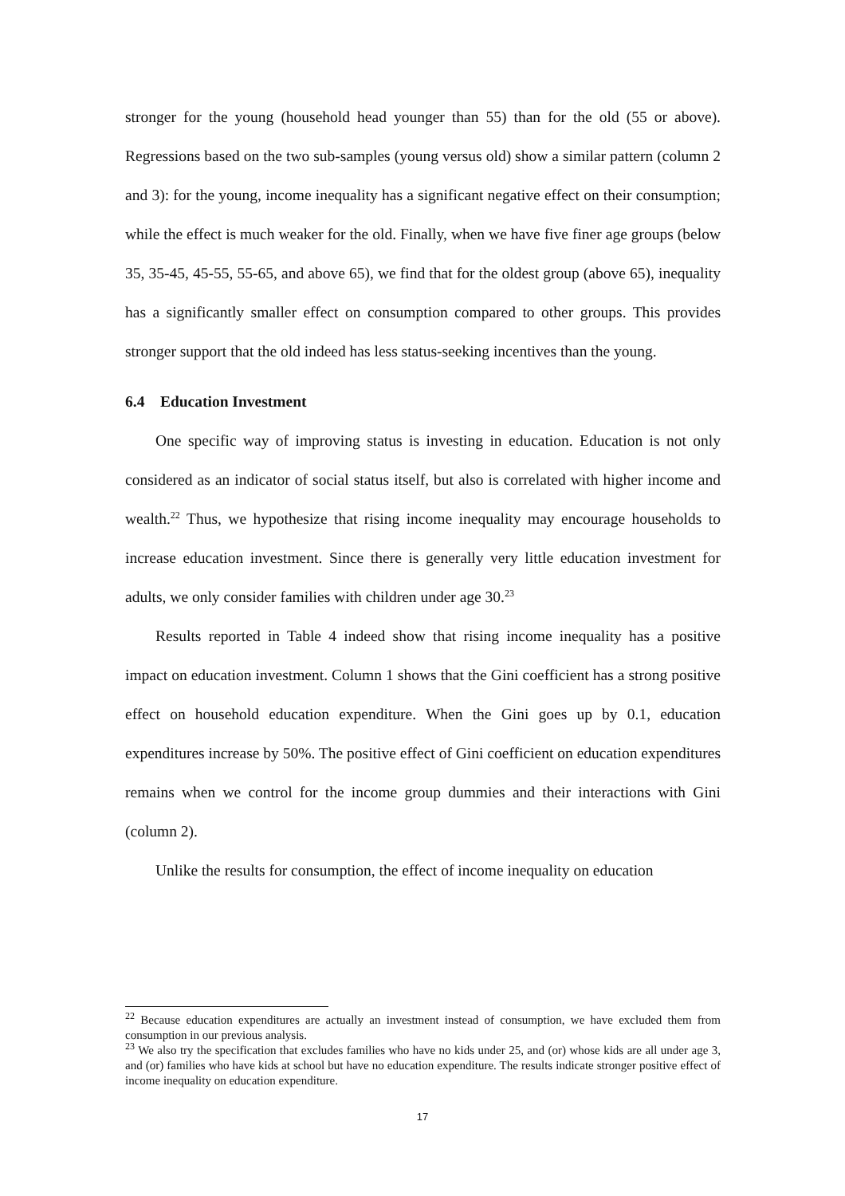stronger for the young (household head younger than 55) than for the old (55 or above). Regressions based on the two sub-samples (young versus old) show a similar pattern (column 2 and 3): for the young, income inequality has a significant negative effect on their consumption; while the effect is much weaker for the old. Finally, when we have five finer age groups (below 35, 35-45, 45-55, 55-65, and above 65), we find that for the oldest group (above 65), inequality has a significantly smaller effect on consumption compared to other groups. This provides stronger support that the old indeed has less status-seeking incentives than the young.
6.4 Education Investment
One specific way of improving status is investing in education. Education is not only considered as an indicator of social status itself, but also is correlated with higher income and wealth.<sup>22</sup> Thus, we hypothesize that rising income inequality may encourage households to increase education investment. Since there is generally very little education investment for adults, we only consider families with children under age 30.<sup>23</sup>
Results reported in Table 4 indeed show that rising income inequality has a positive impact on education investment. Column 1 shows that the Gini coefficient has a strong positive effect on household education expenditure. When the Gini goes up by 0.1, education expenditures increase by 50%. The positive effect of Gini coefficient on education expenditures remains when we control for the income group dummies and their interactions with Gini (column 2).
Unlike the results for consumption, the effect of income inequality on education
<sup>22</sup> Because education expenditures are actually an investment instead of consumption, we have excluded them from consumption in our previous analysis.
<sup>23</sup> We also try the specification that excludes families who have no kids under 25, and (or) whose kids are all under age 3, and (or) families who have kids at school but have no education expenditure. The results indicate stronger positive effect of income inequality on education expenditure.
17